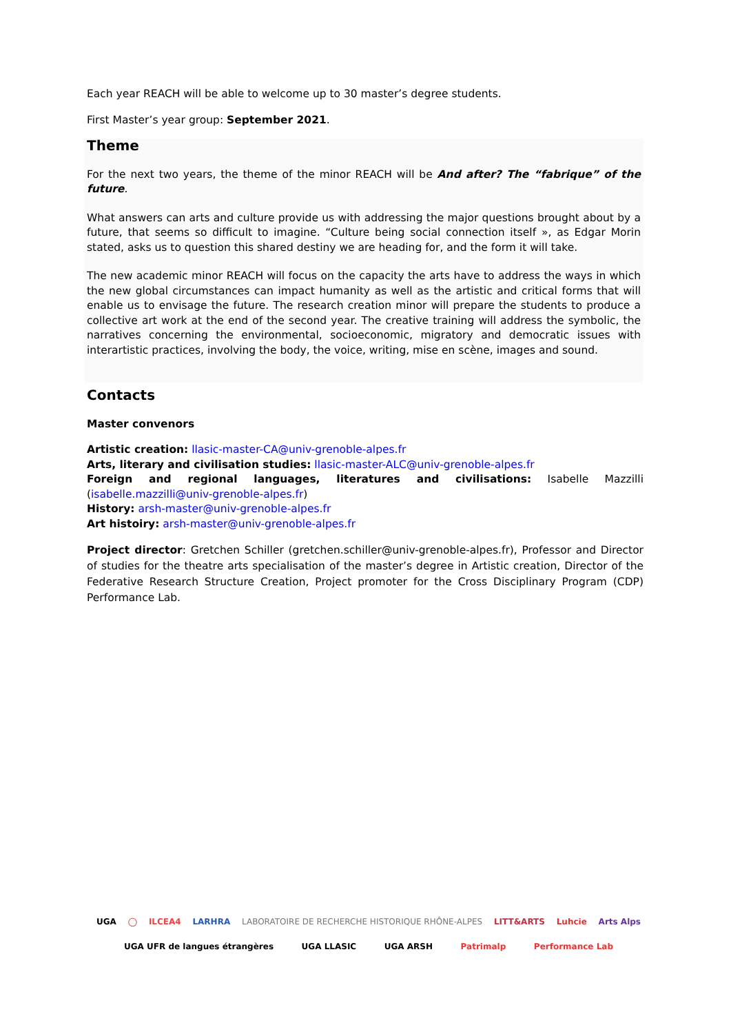Each year REACH will be able to welcome up to 30 master’s degree students.
First Master’s year group: September 2021.
Theme
For the next two years, the theme of the minor REACH will be And after? The “fabrique” of the future.
What answers can arts and culture provide us with addressing the major questions brought about by a future, that seems so difficult to imagine. “Culture being social connection itself », as Edgar Morin stated, asks us to question this shared destiny we are heading for, and the form it will take.
The new academic minor REACH will focus on the capacity the arts have to address the ways in which the new global circumstances can impact humanity as well as the artistic and critical forms that will enable us to envisage the future. The research creation minor will prepare the students to produce a collective art work at the end of the second year. The creative training will address the symbolic, the narratives concerning the environmental, socioeconomic, migratory and democratic issues with interartistic practices, involving the body, the voice, writing, mise en scène, images and sound.
Contacts
Master convenors
Artistic creation: llasic-master-CA@univ-grenoble-alpes.fr
Arts, literary and civilisation studies: llasic-master-ALC@univ-grenoble-alpes.fr
Foreign and regional languages, literatures and civilisations: Isabelle Mazzilli (isabelle.mazzilli@univ-grenoble-alpes.fr)
History: arsh-master@univ-grenoble-alpes.fr
Art histoiry: arsh-master@univ-grenoble-alpes.fr
Project director: Gretchen Schiller (gretchen.schiller@univ-grenoble-alpes.fr), Professor and Director of studies for the theatre arts specialisation of the master’s degree in Artistic creation, Director of the Federative Research Structure Creation, Project promoter for the Cross Disciplinary Program (CDP) Performance Lab.
UGA ◯ ILCEA4 LARHRA LABORATOIRE DE RECHERCHE HISTORIQUE RHÔNE-ALPES LITT&ARTS Luhcie Arts Alps
UGA UFR de langues étrangères UGA LLASIC UGA ARSH Patrimalp Performance Lab